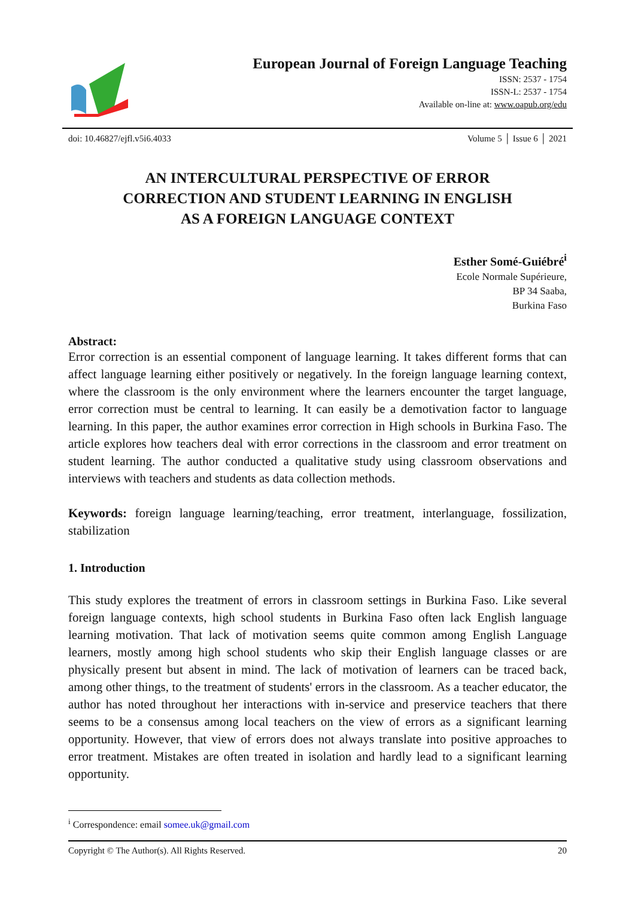European Journal of Foreign Language Teaching
ISSN: 2537 - 1754
ISSN-L: 2537 - 1754
Available on-line at: www.oapub.org/edu
doi: 10.46827/ejfl.v5i6.4033 Volume 5 │ Issue 6 │ 2021
AN INTERCULTURAL PERSPECTIVE OF ERROR
CORRECTION AND STUDENT LEARNING IN ENGLISH
AS A FOREIGN LANGUAGE CONTEXT
Esther Somé-Guiébré<sup>i</sup>
Ecole Normale Supérieure,
BP 34 Saaba,
Burkina Faso
Abstract:
Error correction is an essential component of language learning. It takes different forms that can affect language learning either positively or negatively. In the foreign language learning context, where the classroom is the only environment where the learners encounter the target language, error correction must be central to learning. It can easily be a demotivation factor to language learning. In this paper, the author examines error correction in High schools in Burkina Faso. The article explores how teachers deal with error corrections in the classroom and error treatment on student learning. The author conducted a qualitative study using classroom observations and interviews with teachers and students as data collection methods.
Keywords: foreign language learning/teaching, error treatment, interlanguage, fossilization, stabilization
1. Introduction
This study explores the treatment of errors in classroom settings in Burkina Faso. Like several foreign language contexts, high school students in Burkina Faso often lack English language learning motivation. That lack of motivation seems quite common among English Language learners, mostly among high school students who skip their English language classes or are physically present but absent in mind. The lack of motivation of learners can be traced back, among other things, to the treatment of students' errors in the classroom. As a teacher educator, the author has noted throughout her interactions with in-service and preservice teachers that there seems to be a consensus among local teachers on the view of errors as a significant learning opportunity. However, that view of errors does not always translate into positive approaches to error treatment. Mistakes are often treated in isolation and hardly lead to a significant learning opportunity.
<sup>i</sup> Correspondence: email somee.uk@gmail.com
Copyright © The Author(s). All Rights Reserved. 20